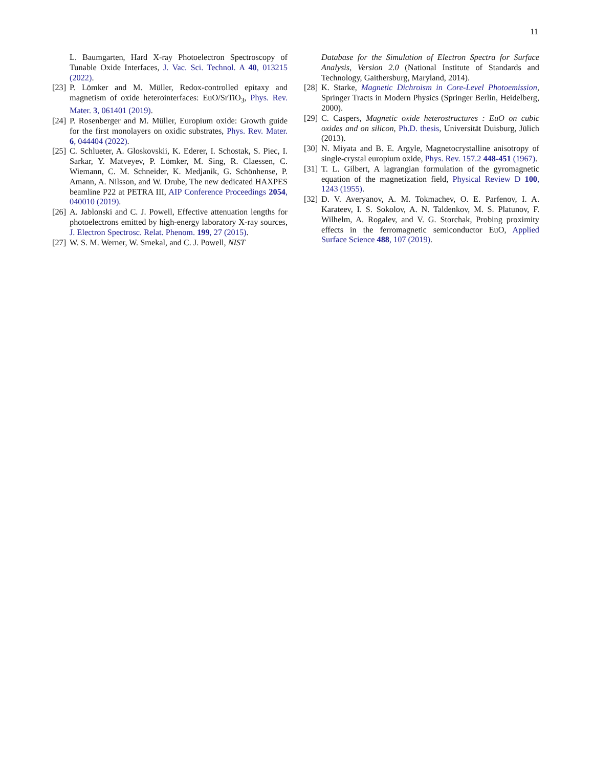11
L. Baumgarten, Hard X-ray Photoelectron Spectroscopy of Tunable Oxide Interfaces, J. Vac. Sci. Technol. A 40, 013215 (2022).
[23] P. Lömker and M. Müller, Redox-controlled epitaxy and magnetism of oxide heterointerfaces: EuO/SrTiO<sub>3</sub>, Phys. Rev. Mater. 3, 061401 (2019).
[24] P. Rosenberger and M. Müller, Europium oxide: Growth guide for the first monolayers on oxidic substrates, Phys. Rev. Mater. 6, 044404 (2022).
[25] C. Schlueter, A. Gloskovskii, K. Ederer, I. Schostak, S. Piec, I. Sarkar, Y. Matveyev, P. Lömker, M. Sing, R. Claessen, C. Wiemann, C. M. Schneider, K. Medjanik, G. Schönhense, P. Amann, A. Nilsson, and W. Drube, The new dedicated HAXPES beamline P22 at PETRA III, AIP Conference Proceedings 2054, 040010 (2019).
[26] A. Jablonski and C. J. Powell, Effective attenuation lengths for photoelectrons emitted by high-energy laboratory X-ray sources, J. Electron Spectrosc. Relat. Phenom. 199, 27 (2015).
[27] W. S. M. Werner, W. Smekal, and C. J. Powell, NIST
Database for the Simulation of Electron Spectra for Surface Analysis, Version 2.0 (National Institute of Standards and Technology, Gaithersburg, Maryland, 2014).
[28] K. Starke, Magnetic Dichroism in Core-Level Photoemission, Springer Tracts in Modern Physics (Springer Berlin, Heidelberg, 2000).
[29] C. Caspers, Magnetic oxide heterostructures : EuO on cubic oxides and on silicon, Ph.D. thesis, Universität Duisburg, Jülich (2013).
[30] N. Miyata and B. E. Argyle, Magnetocrystalline anisotropy of single-crystal europium oxide, Phys. Rev. 157.2 448-451 (1967).
[31] T. L. Gilbert, A lagrangian formulation of the gyromagnetic equation of the magnetization field, Physical Review D 100, 1243 (1955).
[32] D. V. Averyanov, A. M. Tokmachev, O. E. Parfenov, I. A. Karateev, I. S. Sokolov, A. N. Taldenkov, M. S. Platunov, F. Wilhelm, A. Rogalev, and V. G. Storchak, Probing proximity effects in the ferromagnetic semiconductor EuO, Applied Surface Science 488, 107 (2019).